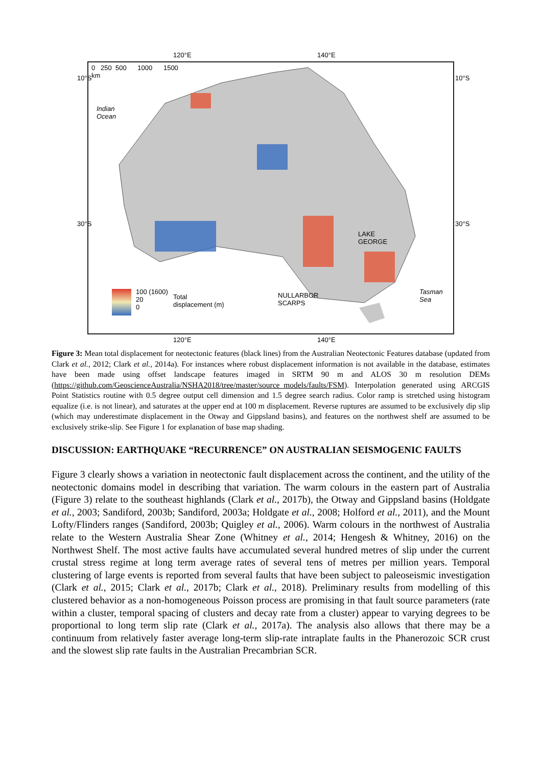120°E 140°E
0 250 500 1000 1500
km
Indian
Ocean
10°S
30°S
10°S
30°S
LAKE
GEORGE
NULLARBOR
SCARPS
Tasman
Sea
100 (1600)
20
0
Total
displacement (m)
120°E 140°E
Figure 3: Mean total displacement for neotectonic features (black lines) from the Australian Neotectonic Features database (updated from Clark et al., 2012; Clark et al., 2014a). For instances where robust displacement information is not available in the database, estimates have been made using offset landscape features imaged in SRTM 90 m and ALOS 30 m resolution DEMs (https://github.com/GeoscienceAustralia/NSHA2018/tree/master/source_models/faults/FSM). Interpolation generated using ARCGIS Point Statistics routine with 0.5 degree output cell dimension and 1.5 degree search radius. Color ramp is stretched using histogram equalize (i.e. is not linear), and saturates at the upper end at 100 m displacement. Reverse ruptures are assumed to be exclusively dip slip (which may underestimate displacement in the Otway and Gippsland basins), and features on the northwest shelf are assumed to be exclusively strike-slip. See Figure 1 for explanation of base map shading.
DISCUSSION: EARTHQUAKE “RECURRENCE” ON AUSTRALIAN SEISMOGENIC FAULTS
Figure 3 clearly shows a variation in neotectonic fault displacement across the continent, and the utility of the neotectonic domains model in describing that variation. The warm colours in the eastern part of Australia (Figure 3) relate to the southeast highlands (Clark et al., 2017b), the Otway and Gippsland basins (Holdgate et al., 2003; Sandiford, 2003b; Sandiford, 2003a; Holdgate et al., 2008; Holford et al., 2011), and the Mount Lofty/Flinders ranges (Sandiford, 2003b; Quigley et al., 2006). Warm colours in the northwest of Australia relate to the Western Australia Shear Zone (Whitney et al., 2014; Hengesh & Whitney, 2016) on the Northwest Shelf. The most active faults have accumulated several hundred metres of slip under the current crustal stress regime at long term average rates of several tens of metres per million years. Temporal clustering of large events is reported from several faults that have been subject to paleoseismic investigation (Clark et al., 2015; Clark et al., 2017b; Clark et al., 2018). Preliminary results from modelling of this clustered behavior as a non-homogeneous Poisson process are promising in that fault source parameters (rate within a cluster, temporal spacing of clusters and decay rate from a cluster) appear to varying degrees to be proportional to long term slip rate (Clark et al., 2017a). The analysis also allows that there may be a continuum from relatively faster average long-term slip-rate intraplate faults in the Phanerozoic SCR crust and the slowest slip rate faults in the Australian Precambrian SCR.